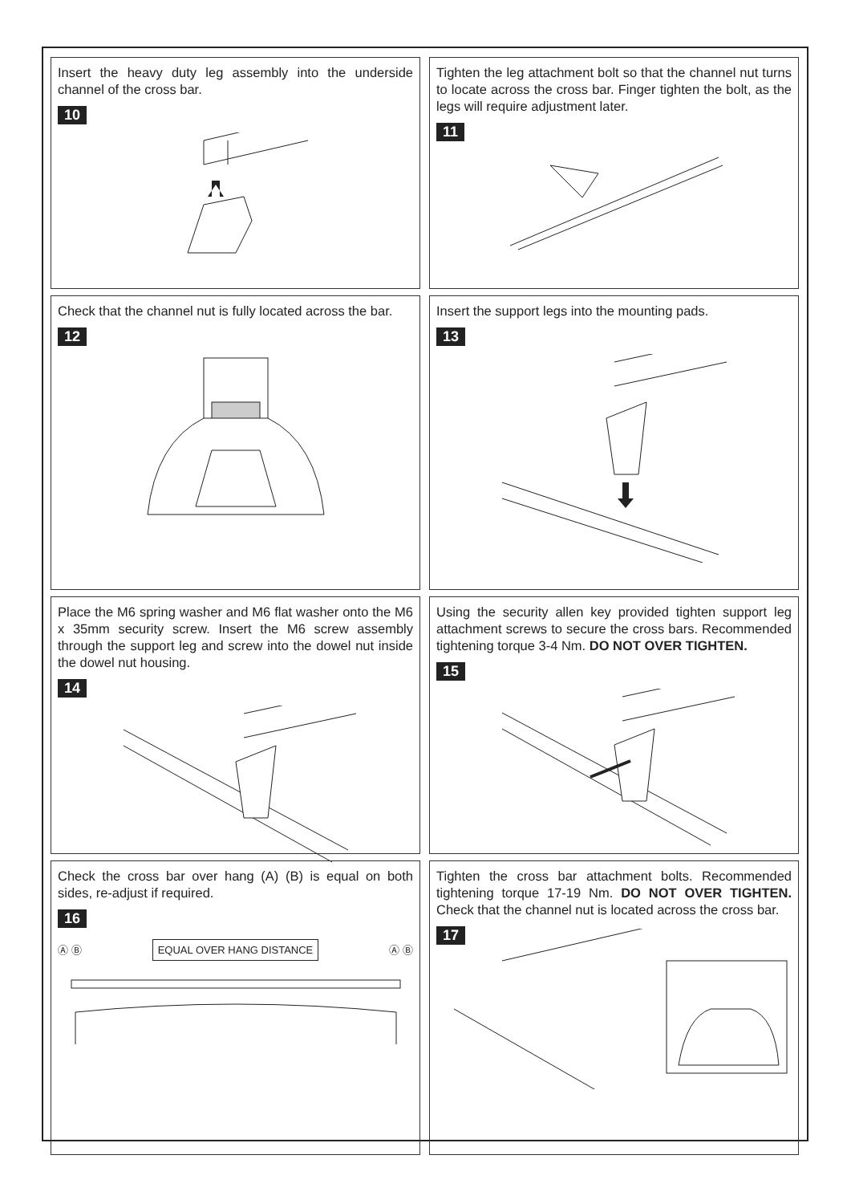Insert the heavy duty leg assembly into the underside channel of the cross bar.
10
Tighten the leg attachment bolt so that the channel nut turns to locate across the cross bar. Finger tighten the bolt, as the legs will require adjustment later.
11
Check that the channel nut is fully located across the bar.
12
Insert the support legs into the mounting pads.
13
Place the M6 spring washer and M6 flat washer onto the M6 x 35mm security screw. Insert the M6 screw assembly through the support leg and screw into the dowel nut inside the dowel nut housing.
14
Using the security allen key provided tighten support leg attachment screws to secure the cross bars. Recommended tightening torque 3-4 Nm. DO NOT OVER TIGHTEN.
15
Check the cross bar over hang (A) (B) is equal on both sides, re-adjust if required.
16
Ⓐ Ⓑ EQUAL OVER HANG DISTANCE Ⓐ Ⓑ
Tighten the cross bar attachment bolts. Recommended tightening torque 17-19 Nm. DO NOT OVER TIGHTEN. Check that the channel nut is located across the cross bar.
17